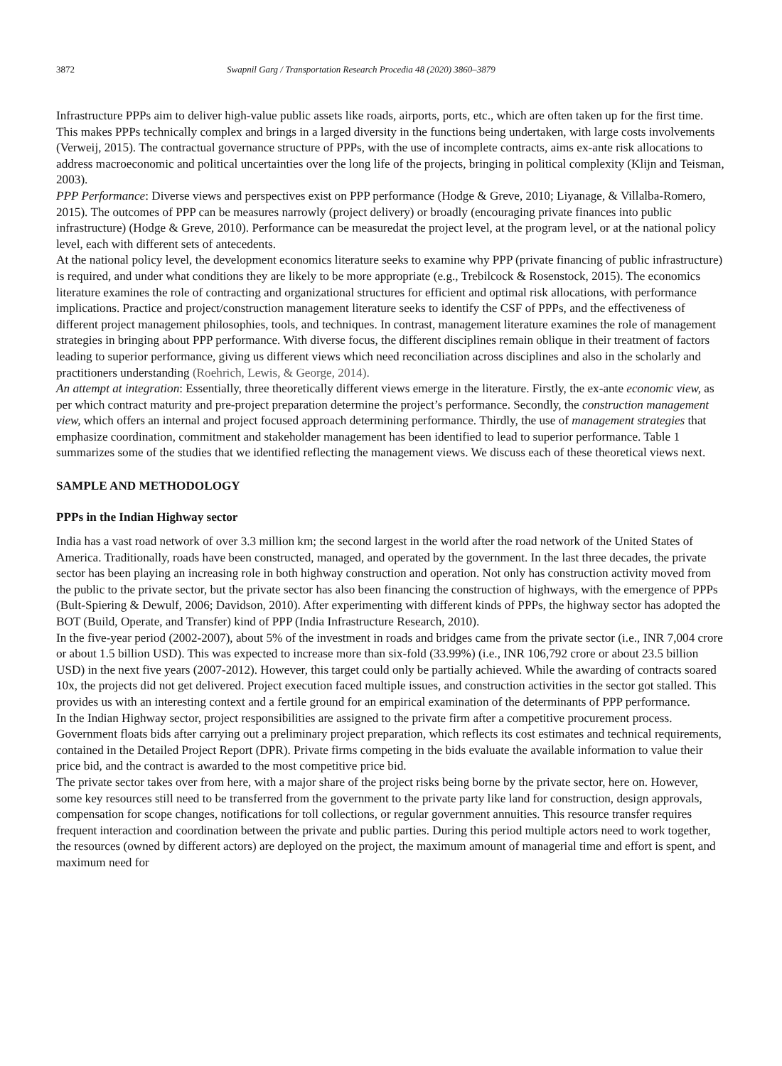3872 Swapnil Garg / Transportation Research Procedia 48 (2020) 3860–3879
Infrastructure PPPs aim to deliver high-value public assets like roads, airports, ports, etc., which are often taken up for the first time. This makes PPPs technically complex and brings in a larged diversity in the functions being undertaken, with large costs involvements (Verweij, 2015). The contractual governance structure of PPPs, with the use of incomplete contracts, aims ex-ante risk allocations to address macroeconomic and political uncertainties over the long life of the projects, bringing in political complexity (Klijn and Teisman, 2003).
PPP Performance: Diverse views and perspectives exist on PPP performance (Hodge & Greve, 2010; Liyanage, & Villalba-Romero, 2015). The outcomes of PPP can be measures narrowly (project delivery) or broadly (encouraging private finances into public infrastructure) (Hodge & Greve, 2010). Performance can be measuredat the project level, at the program level, or at the national policy level, each with different sets of antecedents.
At the national policy level, the development economics literature seeks to examine why PPP (private financing of public infrastructure) is required, and under what conditions they are likely to be more appropriate (e.g., Trebilcock & Rosenstock, 2015). The economics literature examines the role of contracting and organizational structures for efficient and optimal risk allocations, with performance implications. Practice and project/construction management literature seeks to identify the CSF of PPPs, and the effectiveness of different project management philosophies, tools, and techniques. In contrast, management literature examines the role of management strategies in bringing about PPP performance. With diverse focus, the different disciplines remain oblique in their treatment of factors leading to superior performance, giving us different views which need reconciliation across disciplines and also in the scholarly and practitioners understanding (Roehrich, Lewis, & George, 2014).
An attempt at integration: Essentially, three theoretically different views emerge in the literature. Firstly, the ex-ante economic view, as per which contract maturity and pre-project preparation determine the project’s performance. Secondly, the construction management view, which offers an internal and project focused approach determining performance. Thirdly, the use of management strategies that emphasize coordination, commitment and stakeholder management has been identified to lead to superior performance. Table 1 summarizes some of the studies that we identified reflecting the management views. We discuss each of these theoretical views next.
SAMPLE AND METHODOLOGY
PPPs in the Indian Highway sector
India has a vast road network of over 3.3 million km; the second largest in the world after the road network of the United States of America. Traditionally, roads have been constructed, managed, and operated by the government. In the last three decades, the private sector has been playing an increasing role in both highway construction and operation. Not only has construction activity moved from the public to the private sector, but the private sector has also been financing the construction of highways, with the emergence of PPPs (Bult-Spiering & Dewulf, 2006; Davidson, 2010). After experimenting with different kinds of PPPs, the highway sector has adopted the BOT (Build, Operate, and Transfer) kind of PPP (India Infrastructure Research, 2010).
In the five-year period (2002-2007), about 5% of the investment in roads and bridges came from the private sector (i.e., INR 7,004 crore or about 1.5 billion USD). This was expected to increase more than six-fold (33.99%) (i.e., INR 106,792 crore or about 23.5 billion USD) in the next five years (2007-2012). However, this target could only be partially achieved. While the awarding of contracts soared 10x, the projects did not get delivered. Project execution faced multiple issues, and construction activities in the sector got stalled. This provides us with an interesting context and a fertile ground for an empirical examination of the determinants of PPP performance.
In the Indian Highway sector, project responsibilities are assigned to the private firm after a competitive procurement process. Government floats bids after carrying out a preliminary project preparation, which reflects its cost estimates and technical requirements, contained in the Detailed Project Report (DPR). Private firms competing in the bids evaluate the available information to value their price bid, and the contract is awarded to the most competitive price bid.
The private sector takes over from here, with a major share of the project risks being borne by the private sector, here on. However, some key resources still need to be transferred from the government to the private party like land for construction, design approvals, compensation for scope changes, notifications for toll collections, or regular government annuities. This resource transfer requires frequent interaction and coordination between the private and public parties. During this period multiple actors need to work together, the resources (owned by different actors) are deployed on the project, the maximum amount of managerial time and effort is spent, and maximum need for